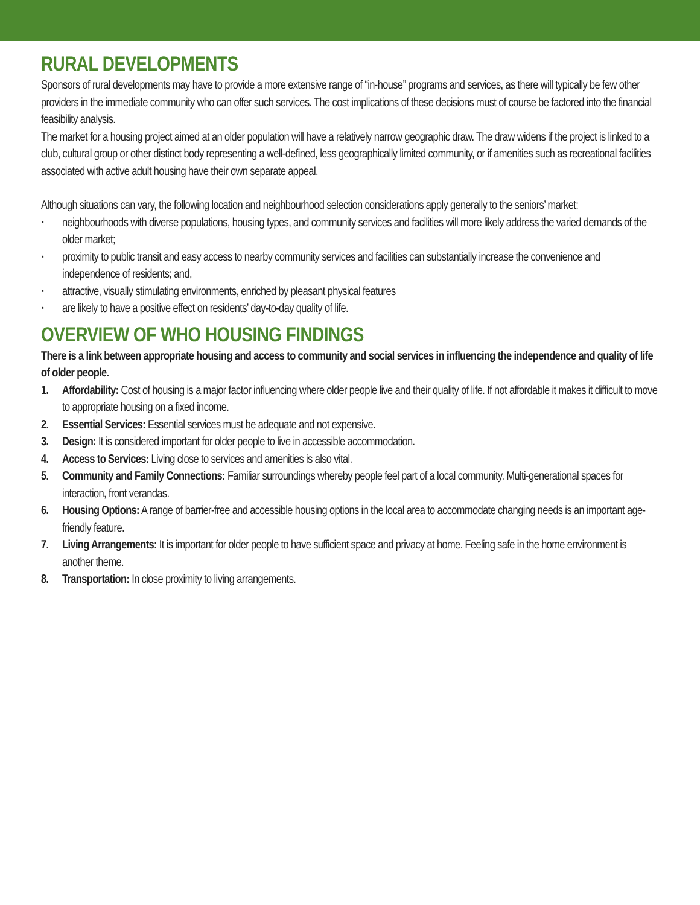RURAL DEVELOPMENTS
Sponsors of rural developments may have to provide a more extensive range of “in-house” programs and services, as there will typically be few other providers in the immediate community who can offer such services. The cost implications of these decisions must of course be factored into the financial feasibility analysis.
The market for a housing project aimed at an older population will have a relatively narrow geographic draw. The draw widens if the project is linked to a club, cultural group or other distinct body representing a well-defined, less geographically limited community, or if amenities such as recreational facilities associated with active adult housing have their own separate appeal.
Although situations can vary, the following location and neighbourhood selection considerations apply generally to the seniors’ market:
· neighbourhoods with diverse populations, housing types, and community services and facilities will more likely address the varied demands of the older market;
· proximity to public transit and easy access to nearby community services and facilities can substantially increase the convenience and independence of residents; and,
· attractive, visually stimulating environments, enriched by pleasant physical features
· are likely to have a positive effect on residents’ day-to-day quality of life.
OVERVIEW OF WHO HOUSING FINDINGS
There is a link between appropriate housing and access to community and social services in influencing the independence and quality of life of older people.
1. Affordability: Cost of housing is a major factor influencing where older people live and their quality of life. If not affordable it makes it difficult to move to appropriate housing on a fixed income.
2. Essential Services: Essential services must be adequate and not expensive.
3. Design: It is considered important for older people to live in accessible accommodation.
4. Access to Services: Living close to services and amenities is also vital.
5. Community and Family Connections: Familiar surroundings whereby people feel part of a local community. Multi-generational spaces for interaction, front verandas.
6. Housing Options: A range of barrier-free and accessible housing options in the local area to accommodate changing needs is an important age-friendly feature.
7. Living Arrangements: It is important for older people to have sufficient space and privacy at home. Feeling safe in the home environment is another theme.
8. Transportation: In close proximity to living arrangements.